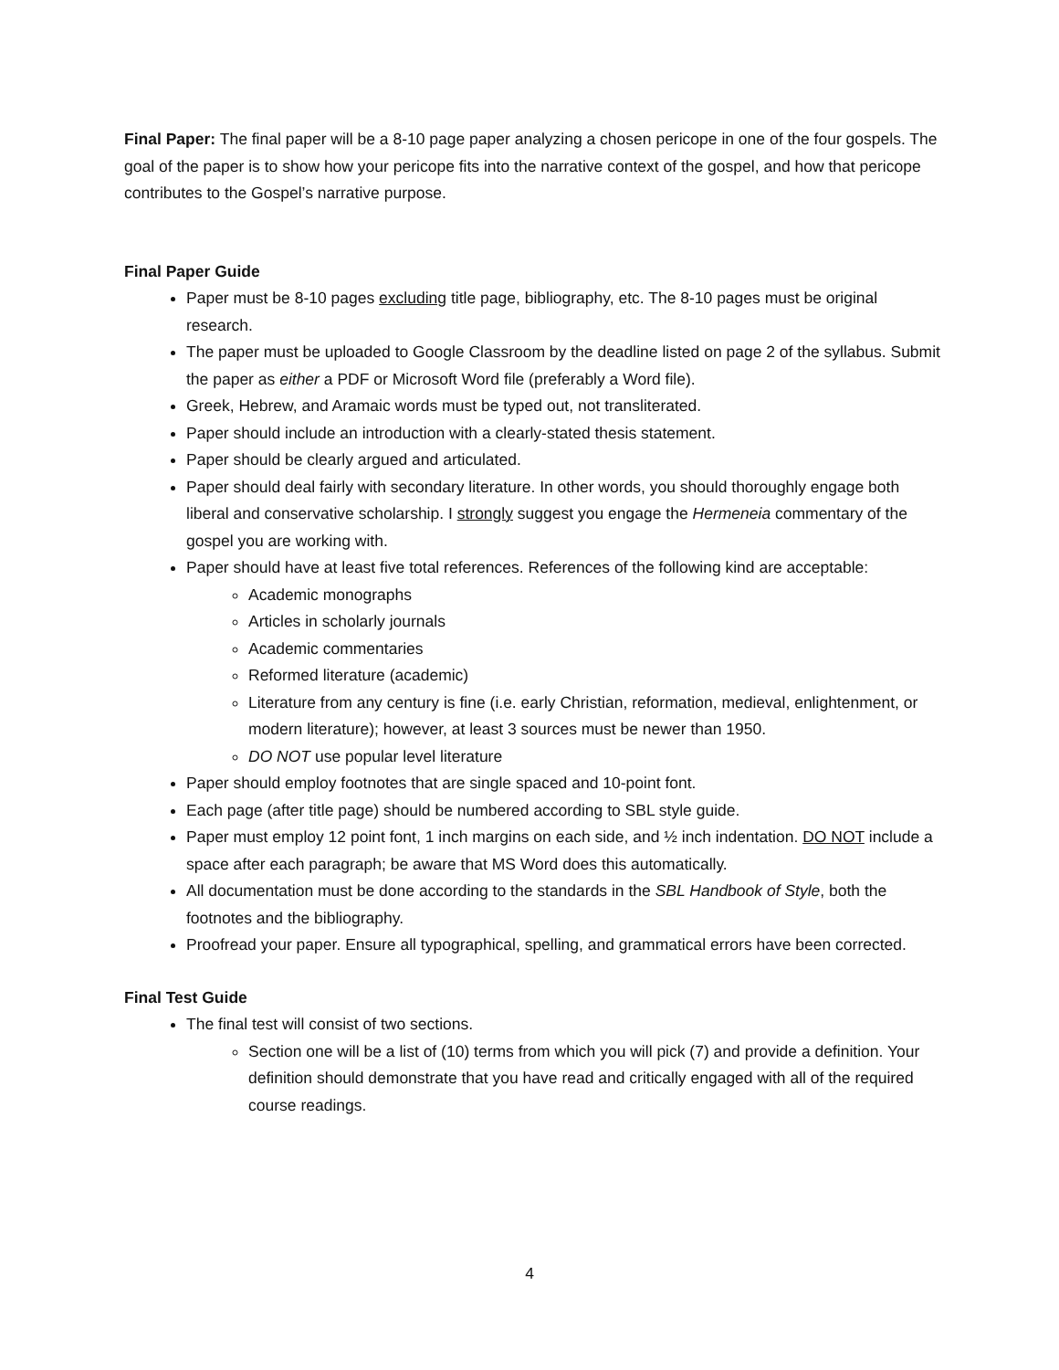Final Paper: The final paper will be a 8-10 page paper analyzing a chosen pericope in one of the four gospels. The goal of the paper is to show how your pericope fits into the narrative context of the gospel, and how that pericope contributes to the Gospel’s narrative purpose.
Final Paper Guide
Paper must be 8-10 pages excluding title page, bibliography, etc. The 8-10 pages must be original research.
The paper must be uploaded to Google Classroom by the deadline listed on page 2 of the syllabus. Submit the paper as either a PDF or Microsoft Word file (preferably a Word file).
Greek, Hebrew, and Aramaic words must be typed out, not transliterated.
Paper should include an introduction with a clearly-stated thesis statement.
Paper should be clearly argued and articulated.
Paper should deal fairly with secondary literature. In other words, you should thoroughly engage both liberal and conservative scholarship. I strongly suggest you engage the Hermeneia commentary of the gospel you are working with.
Paper should have at least five total references. References of the following kind are acceptable:
Academic monographs
Articles in scholarly journals
Academic commentaries
Reformed literature (academic)
Literature from any century is fine (i.e. early Christian, reformation, medieval, enlightenment, or modern literature); however, at least 3 sources must be newer than 1950.
DO NOT use popular level literature
Paper should employ footnotes that are single spaced and 10-point font.
Each page (after title page) should be numbered according to SBL style guide.
Paper must employ 12 point font, 1 inch margins on each side, and ½ inch indentation. DO NOT include a space after each paragraph; be aware that MS Word does this automatically.
All documentation must be done according to the standards in the SBL Handbook of Style, both the footnotes and the bibliography.
Proofread your paper. Ensure all typographical, spelling, and grammatical errors have been corrected.
Final Test Guide
The final test will consist of two sections.
Section one will be a list of (10) terms from which you will pick (7) and provide a definition. Your definition should demonstrate that you have read and critically engaged with all of the required course readings.
4